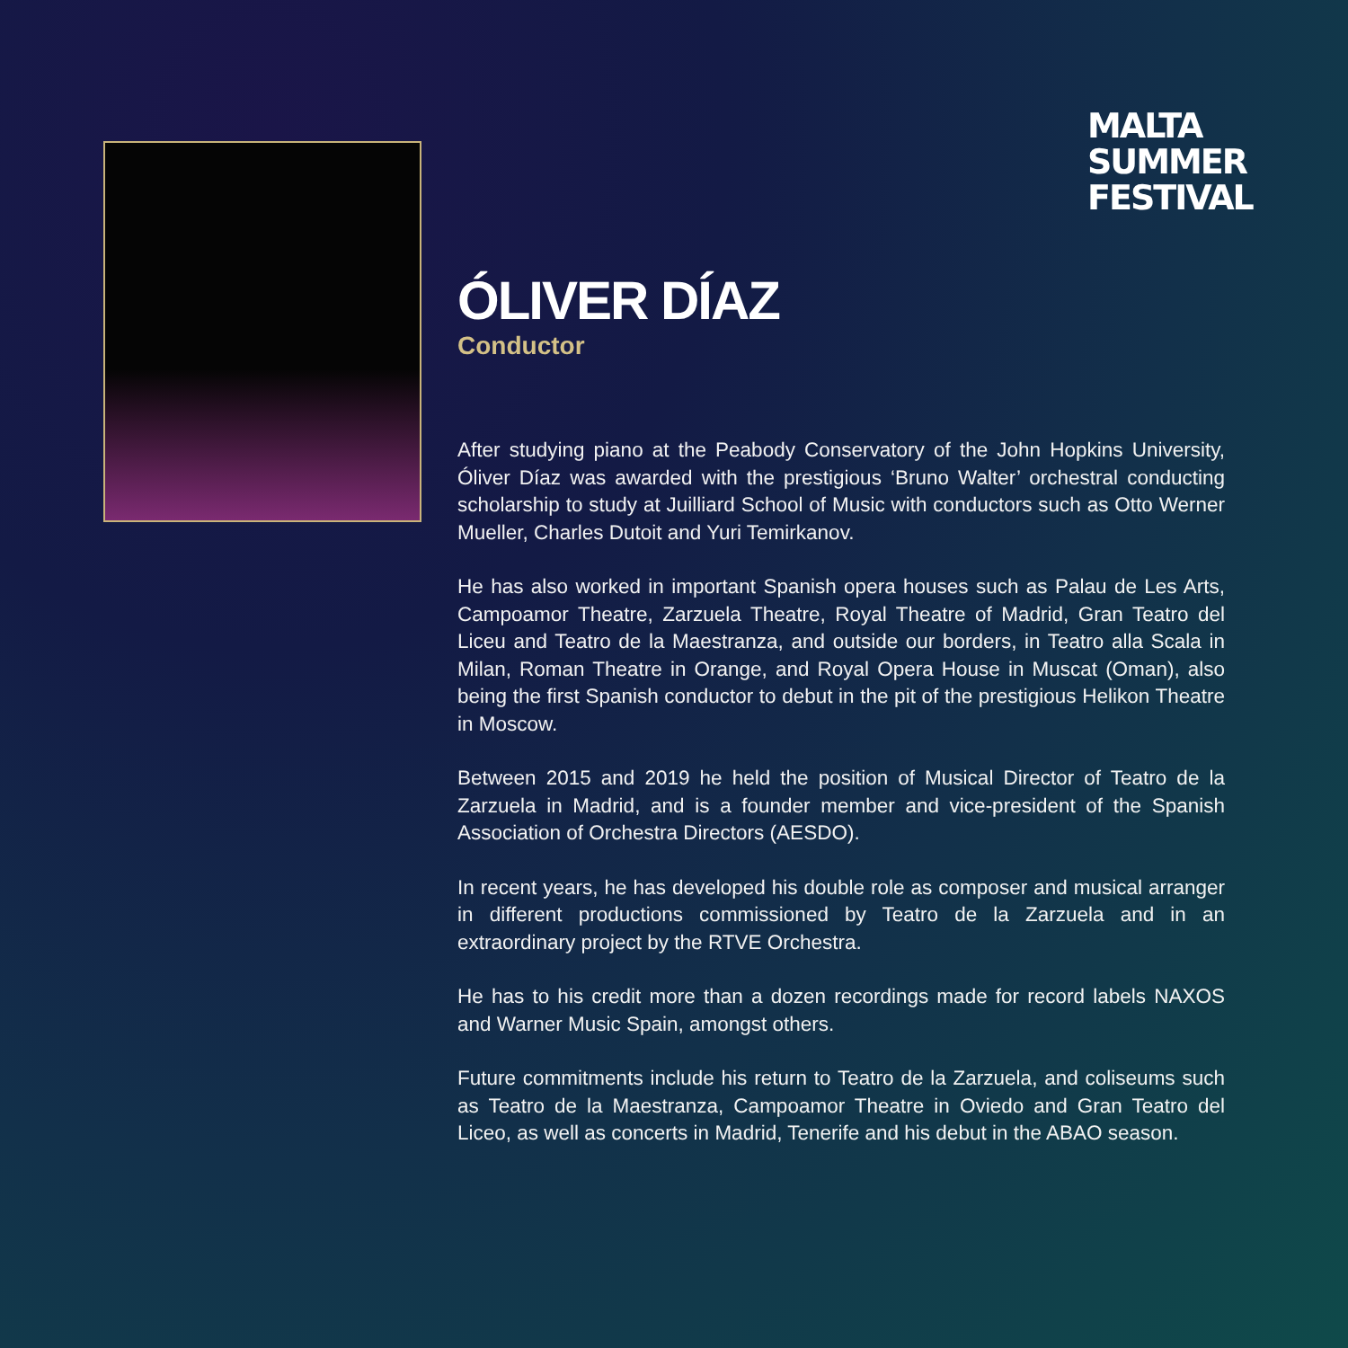MALTA
SUMMER
FESTIVAL
ÓLIVER DÍAZ
Conductor
After studying piano at the Peabody Conservatory of the John Hopkins University, Óliver Díaz was awarded with the prestigious ‘Bruno Walter’ orchestral conducting scholarship to study at Juilliard School of Music with conductors such as Otto Werner Mueller, Charles Dutoit and Yuri Temirkanov.
He has also worked in important Spanish opera houses such as Palau de Les Arts, Campoamor Theatre, Zarzuela Theatre, Royal Theatre of Madrid, Gran Teatro del Liceu and Teatro de la Maestranza, and outside our borders, in Teatro alla Scala in Milan, Roman Theatre in Orange, and Royal Opera House in Muscat (Oman), also being the first Spanish conductor to debut in the pit of the prestigious Helikon Theatre in Moscow.
Between 2015 and 2019 he held the position of Musical Director of Teatro de la Zarzuela in Madrid, and is a founder member and vice-president of the Spanish Association of Orchestra Directors (AESDO).
In recent years, he has developed his double role as composer and musical arranger in different productions commissioned by Teatro de la Zarzuela and in an extraordinary project by the RTVE Orchestra.
He has to his credit more than a dozen recordings made for record labels NAXOS and Warner Music Spain, amongst others.
Future commitments include his return to Teatro de la Zarzuela, and coliseums such as Teatro de la Maestranza, Campoamor Theatre in Oviedo and Gran Teatro del Liceo, as well as concerts in Madrid, Tenerife and his debut in the ABAO season.